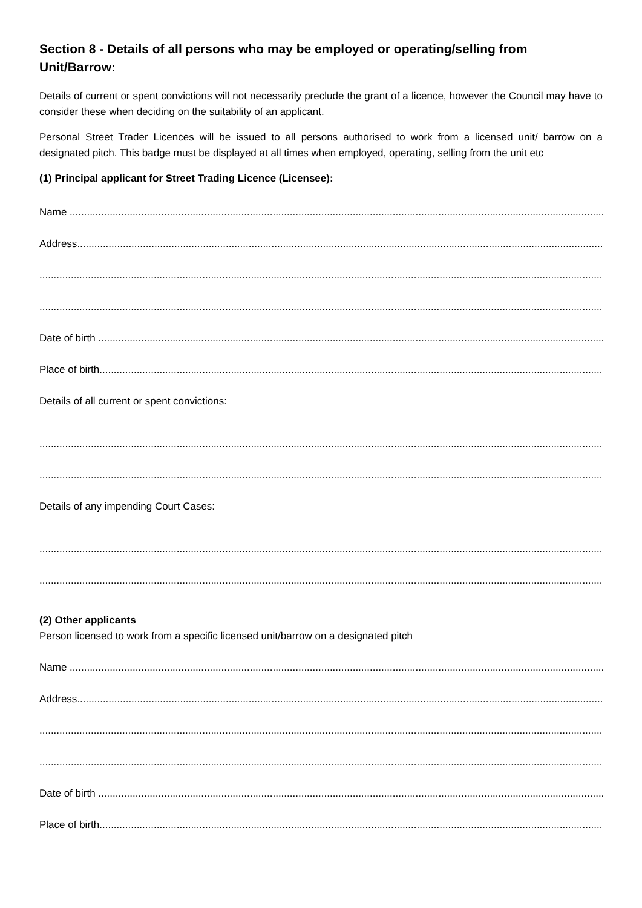Section 8 - Details of all persons who may be employed or operating/selling from Unit/Barrow:
Details of current or spent convictions will not necessarily preclude the grant of a licence, however the Council may have to consider these when deciding on the suitability of an applicant.
Personal Street Trader Licences will be issued to all persons authorised to work from a licensed unit/ barrow on a designated pitch. This badge must be displayed at all times when employed, operating, selling from the unit etc
(1) Principal applicant for Street Trading Licence (Licensee):
Name ....................................................................................................................................................................................................
Address....................................................................................................................................................................................................
..............................................................................................................................................................................................................
..............................................................................................................................................................................................................
Date of birth ....................................................................................................................................................................................................
Place of birth....................................................................................................................................................................................................
Details of all current or spent convictions:
..............................................................................................................................................................................................................
..............................................................................................................................................................................................................
Details of any impending Court Cases:
..............................................................................................................................................................................................................
..............................................................................................................................................................................................................
(2) Other applicants
Person licensed to work from a specific licensed unit/barrow on a designated pitch
Name ....................................................................................................................................................................................................
Address....................................................................................................................................................................................................
..............................................................................................................................................................................................................
..............................................................................................................................................................................................................
Date of birth ....................................................................................................................................................................................................
Place of birth....................................................................................................................................................................................................